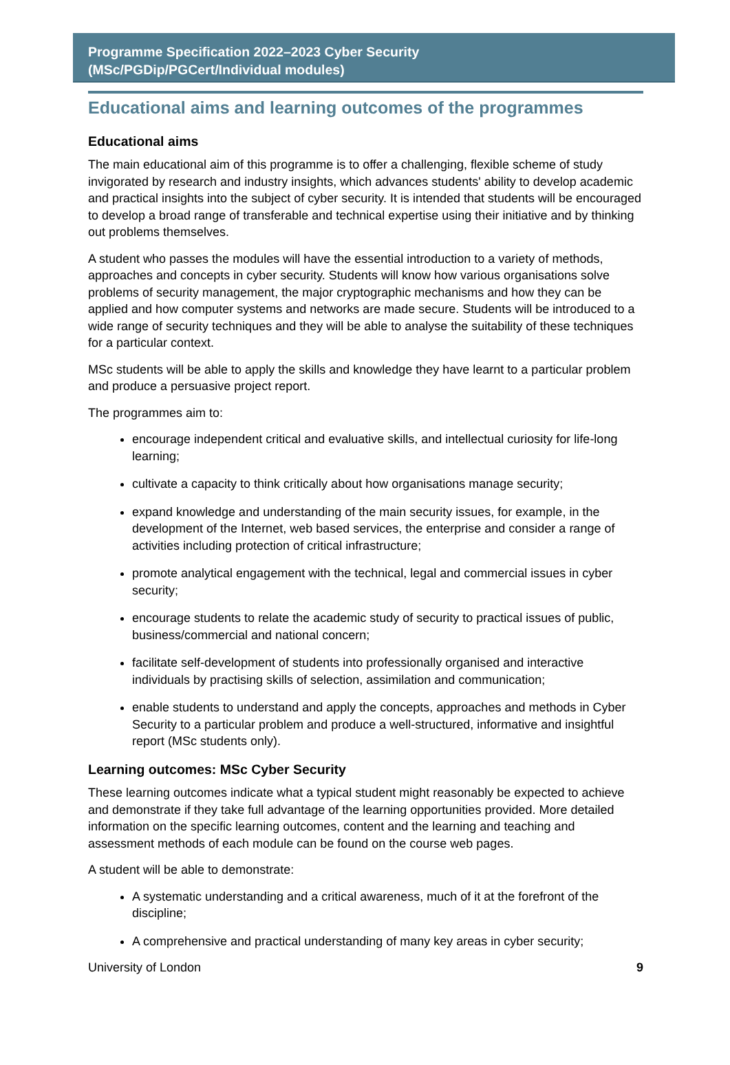Programme Specification 2022–2023 Cyber Security
(MSc/PGDip/PGCert/Individual modules)
Educational aims and learning outcomes of the programmes
Educational aims
The main educational aim of this programme is to offer a challenging, flexible scheme of study invigorated by research and industry insights, which advances students' ability to develop academic and practical insights into the subject of cyber security. It is intended that students will be encouraged to develop a broad range of transferable and technical expertise using their initiative and by thinking out problems themselves.
A student who passes the modules will have the essential introduction to a variety of methods, approaches and concepts in cyber security. Students will know how various organisations solve problems of security management, the major cryptographic mechanisms and how they can be applied and how computer systems and networks are made secure. Students will be introduced to a wide range of security techniques and they will be able to analyse the suitability of these techniques for a particular context.
MSc students will be able to apply the skills and knowledge they have learnt to a particular problem and produce a persuasive project report.
The programmes aim to:
encourage independent critical and evaluative skills, and intellectual curiosity for life-long learning;
cultivate a capacity to think critically about how organisations manage security;
expand knowledge and understanding of the main security issues, for example, in the development of the Internet, web based services, the enterprise and consider a range of activities including protection of critical infrastructure;
promote analytical engagement with the technical, legal and commercial issues in cyber security;
encourage students to relate the academic study of security to practical issues of public, business/commercial and national concern;
facilitate self-development of students into professionally organised and interactive individuals by practising skills of selection, assimilation and communication;
enable students to understand and apply the concepts, approaches and methods in Cyber Security to a particular problem and produce a well-structured, informative and insightful report (MSc students only).
Learning outcomes: MSc Cyber Security
These learning outcomes indicate what a typical student might reasonably be expected to achieve and demonstrate if they take full advantage of the learning opportunities provided. More detailed information on the specific learning outcomes, content and the learning and teaching and assessment methods of each module can be found on the course web pages.
A student will be able to demonstrate:
A systematic understanding and a critical awareness, much of it at the forefront of the discipline;
A comprehensive and practical understanding of many key areas in cyber security;
University of London 9